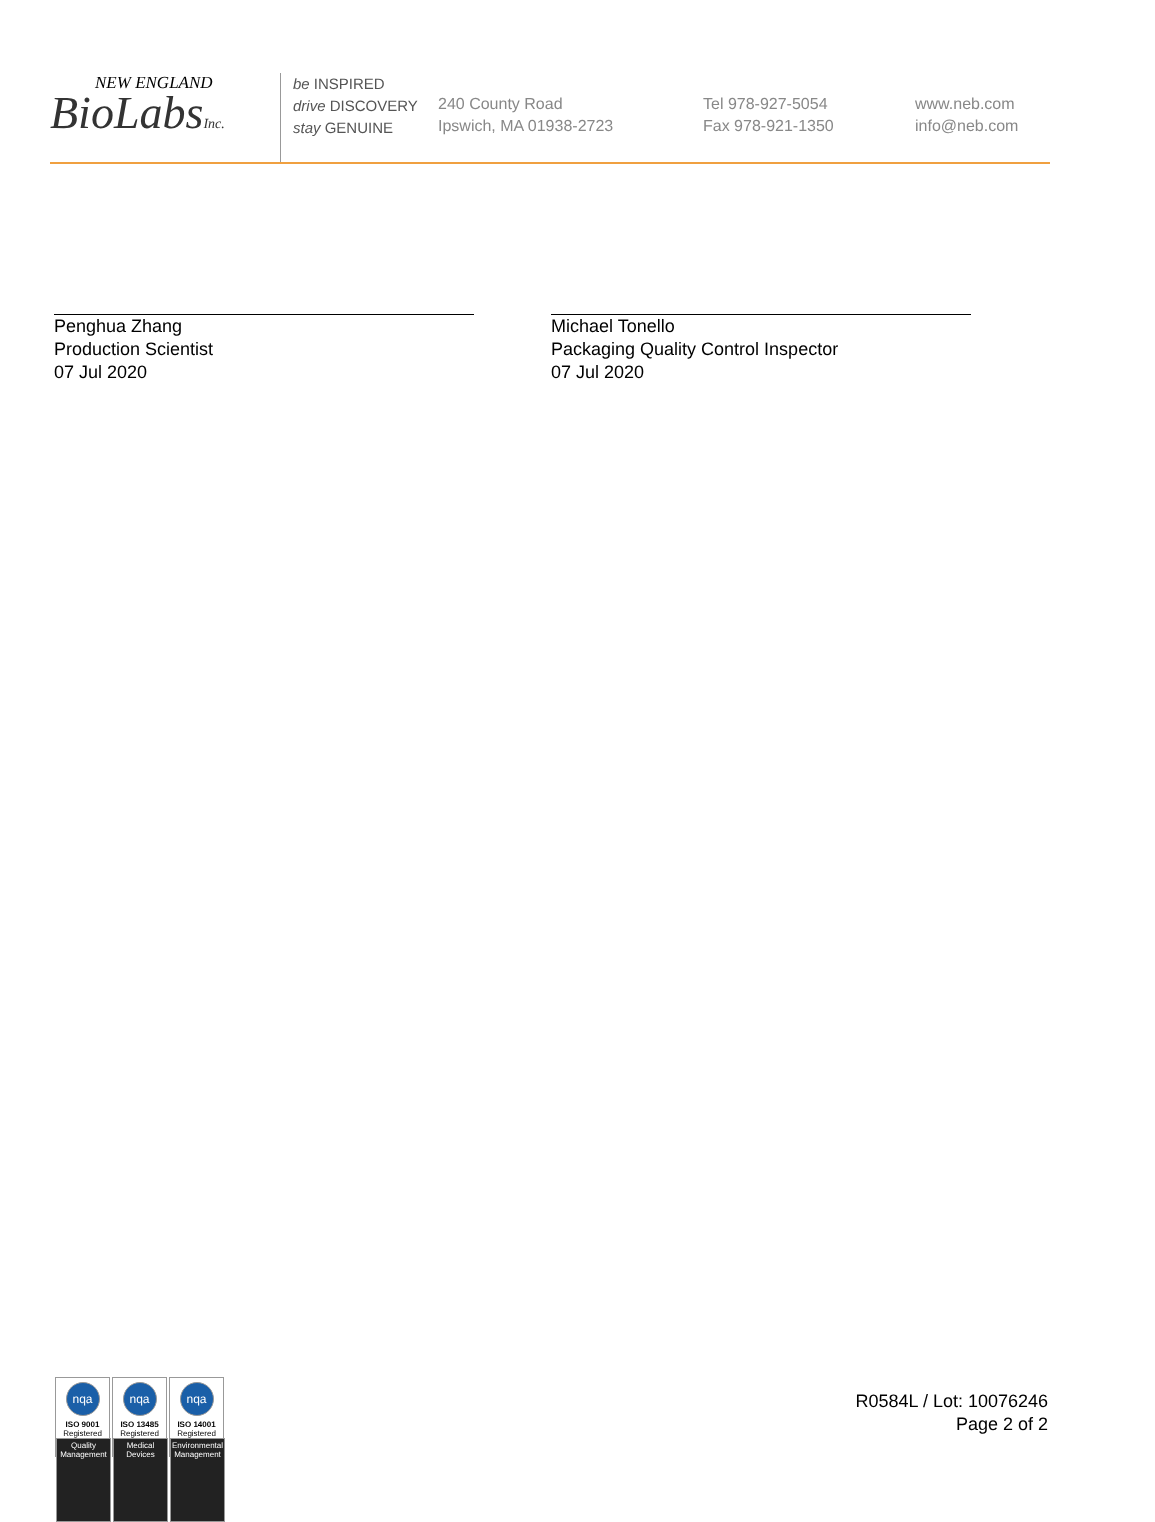NEW ENGLAND
BioLabsInc.
be INSPIRED
drive DISCOVERY
stay GENUINE
240 County Road
Ipswich, MA 01938-2723
Tel 978-927-5054
Fax 978-921-1350
www.neb.com
info@neb.com
Penghua Zhang
Production Scientist
07 Jul 2020
Michael Tonello
Packaging Quality Control Inspector
07 Jul 2020
nqa
ISO 9001
Registered
Quality Management
nqa
ISO 13485
Registered
Medical Devices
nqa
ISO 14001
Registered
Environmental Management
R0584L / Lot: 10076246
Page 2 of 2